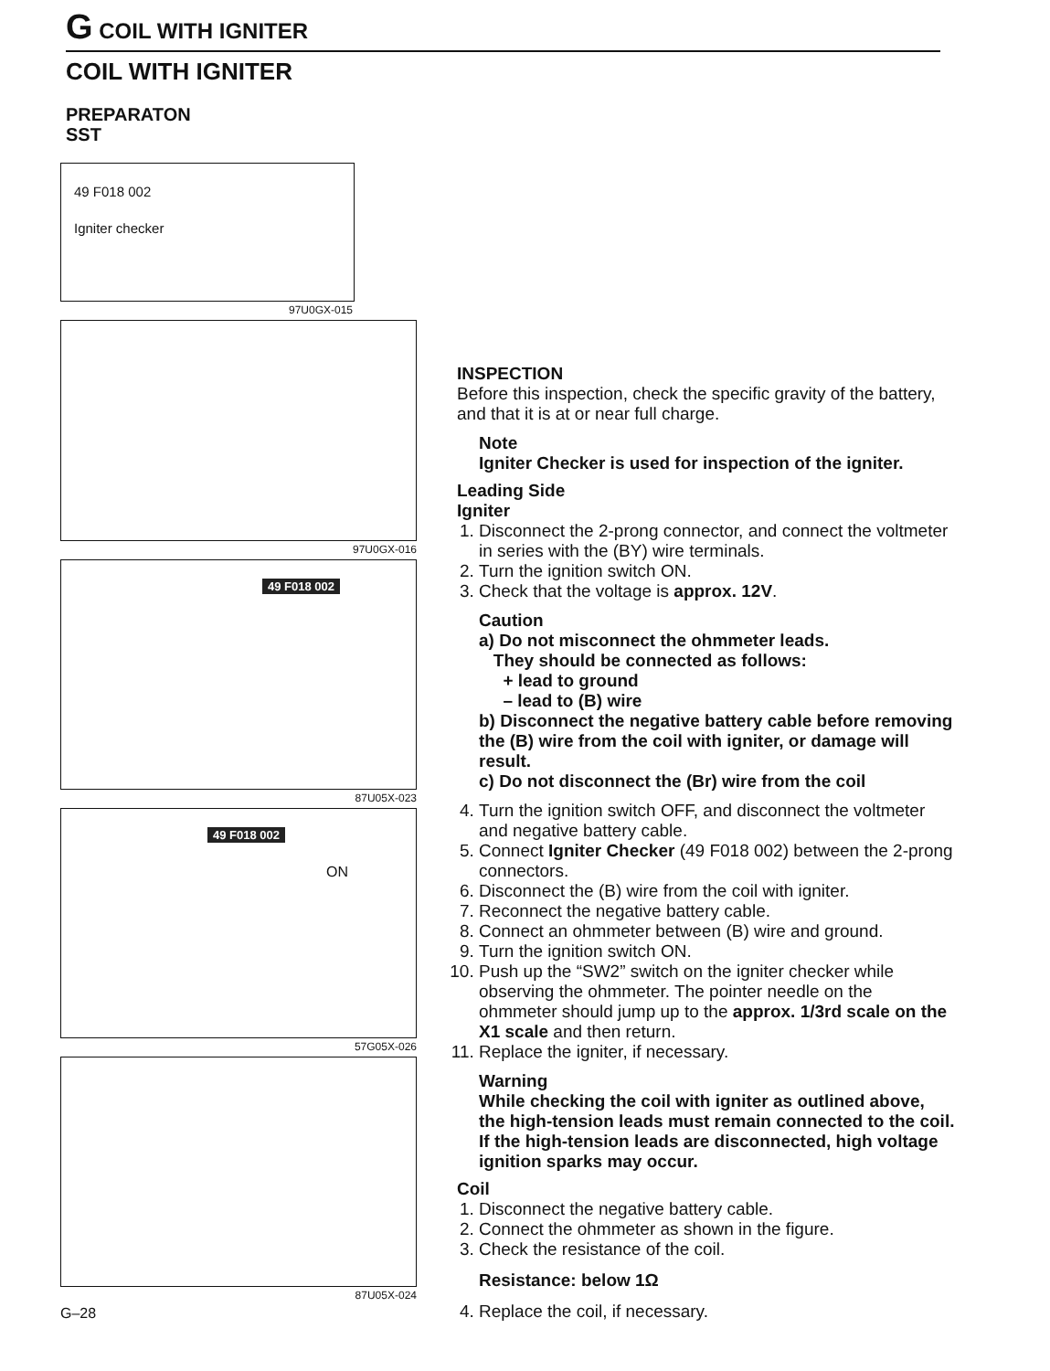G COIL WITH IGNITER
COIL WITH IGNITER
PREPARATON
SST
49 F018 002
Igniter checker
97U0GX-015
97U0GX-016
49 F018 002
87U05X-023
49 F018 002
ON
57G05X-026
87U05X-024
G–28
INSPECTION
Before this inspection, check the specific gravity of the battery, and that it is at or near full charge.
Note
Igniter Checker is used for inspection of the igniter.
Leading Side
Igniter
1. Disconnect the 2-prong connector, and connect the voltmeter in series with the (BY) wire terminals.
2. Turn the ignition switch ON.
3. Check that the voltage is approx. 12V.
Caution
a) Do not misconnect the ohmmeter leads.
They should be connected as follows:
+ lead to ground
– lead to (B) wire
b) Disconnect the negative battery cable before removing the (B) wire from the coil with igniter, or damage will result.
c) Do not disconnect the (Br) wire from the coil
4. Turn the ignition switch OFF, and disconnect the voltmeter and negative battery cable.
5. Connect Igniter Checker (49 F018 002) between the 2-prong connectors.
6. Disconnect the (B) wire from the coil with igniter.
7. Reconnect the negative battery cable.
8. Connect an ohmmeter between (B) wire and ground.
9. Turn the ignition switch ON.
10. Push up the “SW2” switch on the igniter checker while observing the ohmmeter. The pointer needle on the ohmmeter should jump up to the approx. 1/3rd scale on the X1 scale and then return.
11. Replace the igniter, if necessary.
Warning
While checking the coil with igniter as outlined above, the high-tension leads must remain connected to the coil. If the high-tension leads are disconnected, high voltage ignition sparks may occur.
Coil
1. Disconnect the negative battery cable.
2. Connect the ohmmeter as shown in the figure.
3. Check the resistance of the coil.
Resistance: below 1Ω
4. Replace the coil, if necessary.